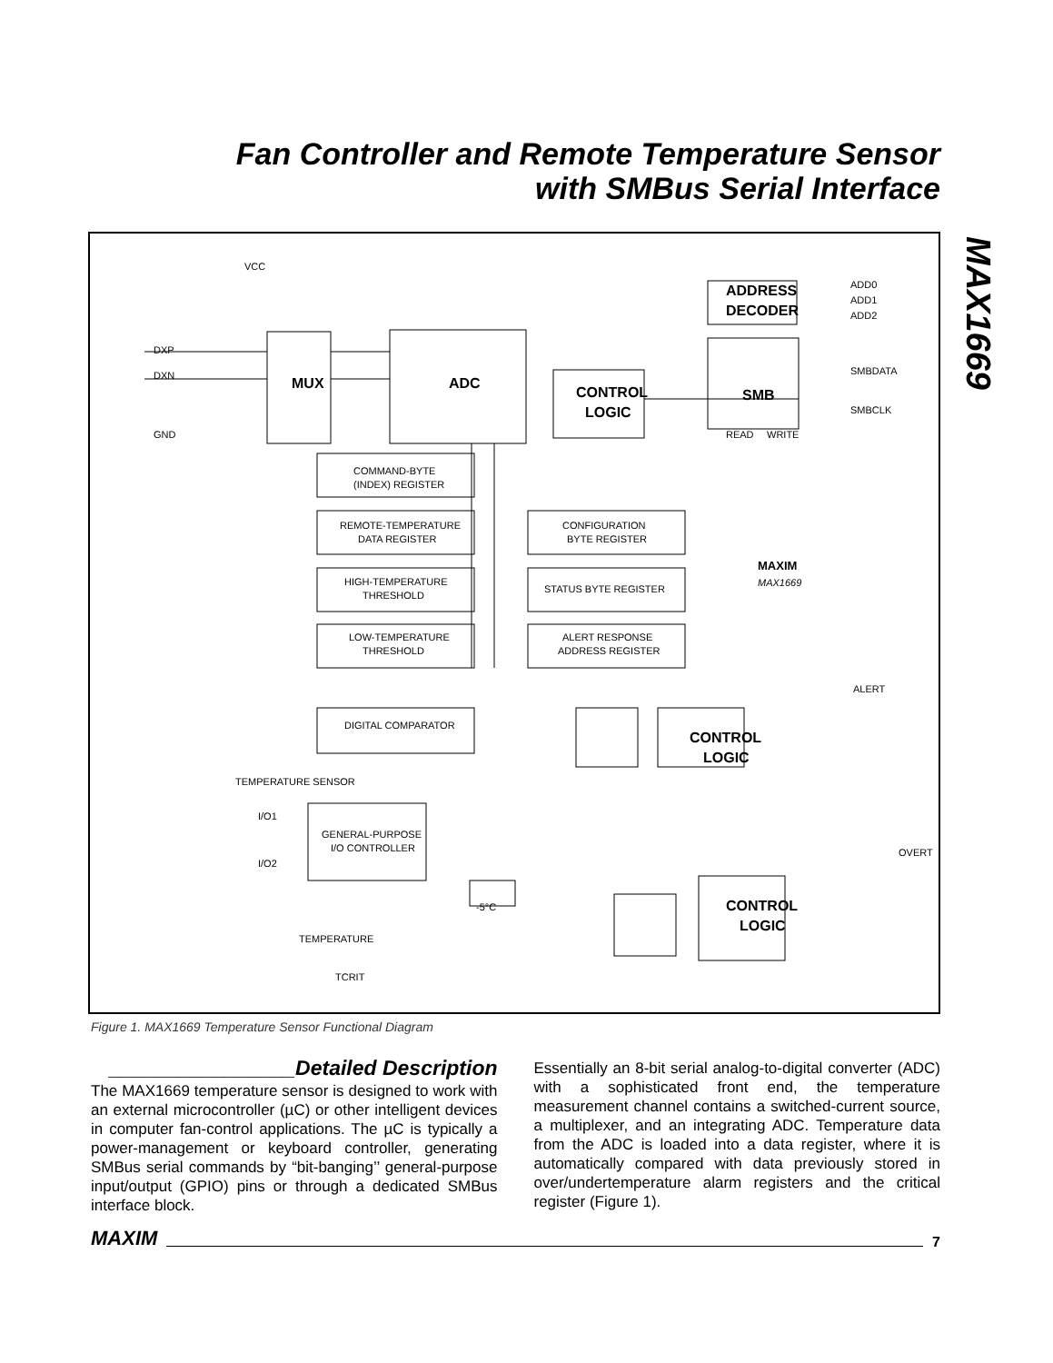Fan Controller and Remote Temperature Sensor
with SMBus Serial Interface
MAX1669
VCC
DXP
DXN
GND
MUX
ADC
CONTROL
LOGIC
ADDRESS
DECODER
ADD0
ADD1
ADD2
SMB
READ
WRITE
SMBDATA
SMBCLK
COMMAND-BYTE
(INDEX) REGISTER
REMOTE-TEMPERATURE
DATA REGISTER
CONFIGURATION
BYTE REGISTER
HIGH-TEMPERATURE
THRESHOLD
STATUS BYTE REGISTER
LOW-TEMPERATURE
THRESHOLD
ALERT RESPONSE
ADDRESS REGISTER
MAXIM
MAX1669
DIGITAL COMPARATOR
CONTROL
LOGIC
ALERT
TEMPERATURE SENSOR
I/O1
I/O2
GENERAL-PURPOSE
I/O CONTROLLER
-5°C
OVERT
CONTROL
LOGIC
TEMPERATURE
TCRIT
Figure 1. MAX1669 Temperature Sensor Functional Diagram
________________Detailed Description
The MAX1669 temperature sensor is designed to work with an external microcontroller (µC) or other intelligent devices in computer fan-control applications. The µC is typically a power-management or keyboard controller, generating SMBus serial commands by “bit-banging’’ general-purpose input/output (GPIO) pins or through a dedicated SMBus interface block.
Essentially an 8-bit serial analog-to-digital converter (ADC) with a sophisticated front end, the temperature measurement channel contains a switched-current source, a multiplexer, and an integrating ADC. Temperature data from the ADC is loaded into a data register, where it is automatically compared with data previously stored in over/undertemperature alarm registers and the critical register (Figure 1).
MAXIM 7